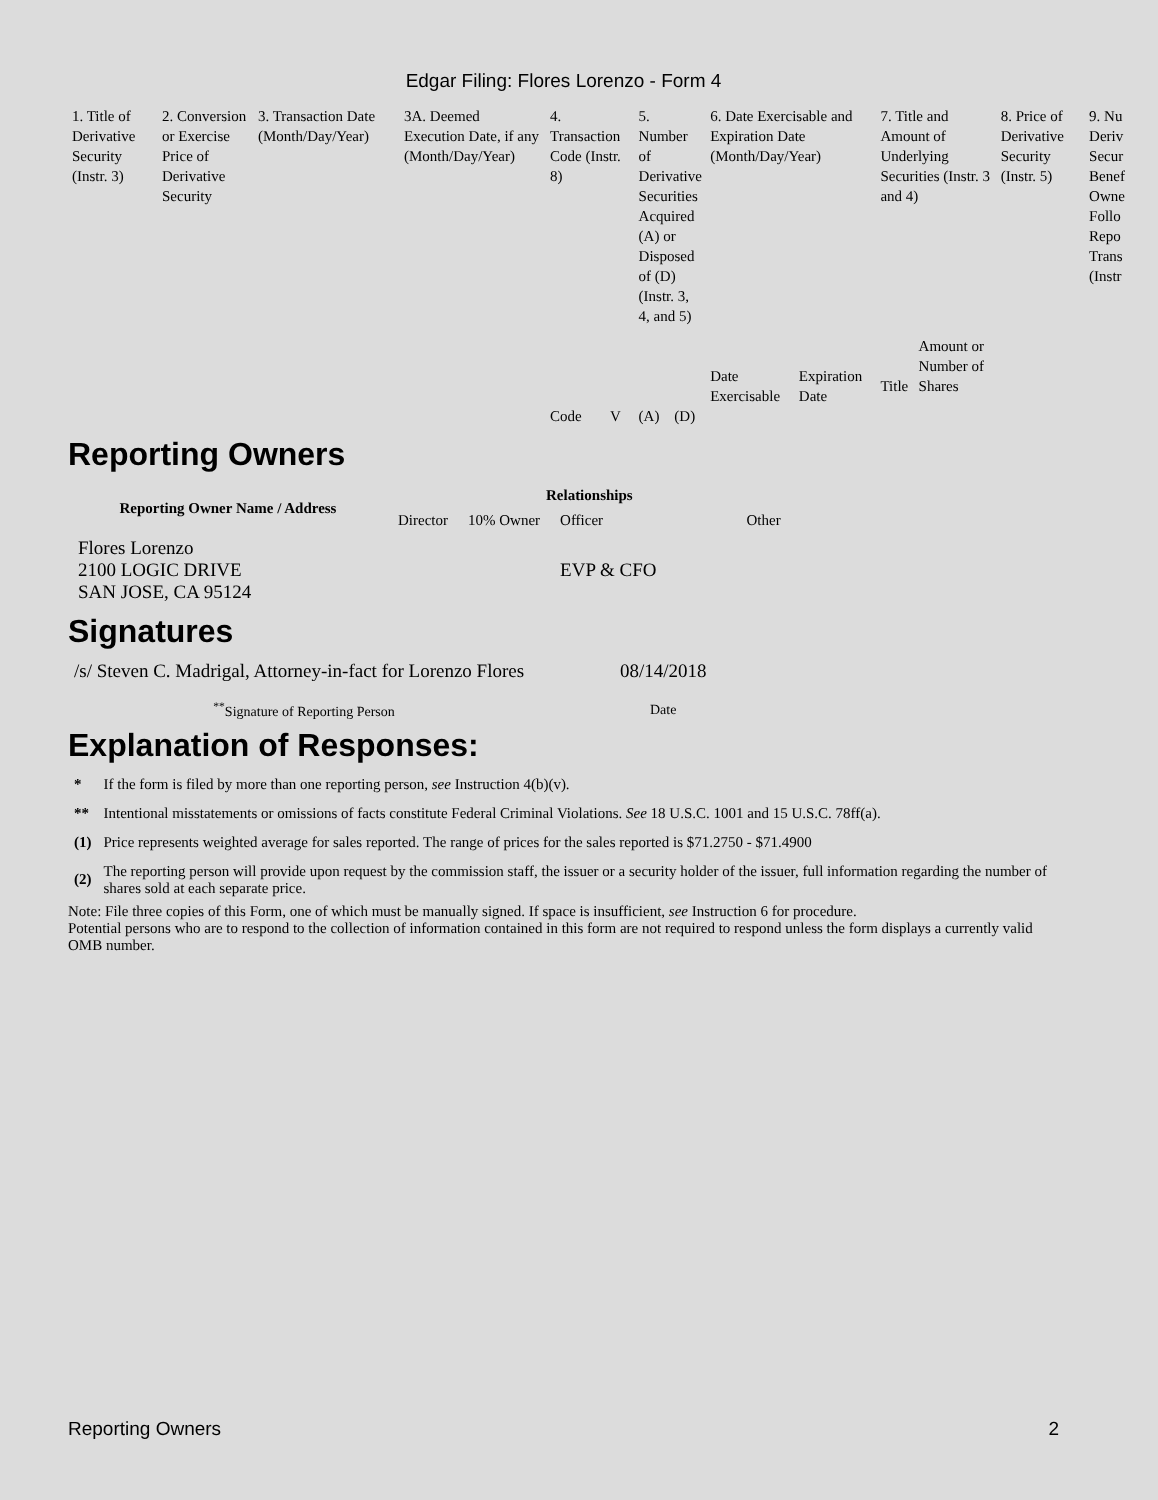Edgar Filing: Flores Lorenzo - Form 4
| 1. Title of Derivative Security (Instr. 3) | 2. Conversion or Exercise Price of Derivative Security | 3. Transaction Date (Month/Day/Year) | 3A. Deemed Execution Date, if any (Month/Day/Year) | 4. Transaction Code (Instr. 8) | | 5. Number of Derivative Securities Acquired (A) or Disposed of (D) (Instr. 3, 4, and 5) | | 6. Date Exercisable and Expiration Date (Month/Day/Year) | | 7. Title and Amount of Underlying Securities (Instr. 3 and 4) | | 8. Price of Derivative Security (Instr. 5) | 9. Nu Deriv Secur Benef Owne Follo Repo Trans (Instr |
| --- | --- | --- | --- | --- | --- | --- | --- | --- | --- | --- | --- | --- | --- |
| | | | | | | | | Date Exercisable | Expiration Date | Title | Amount or Number of Shares | | |
| | | | | Code | V | (A) | (D) | | | | | | |
Reporting Owners
| Reporting Owner Name / Address | Relationships | | | |
| --- | --- | --- | --- | --- |
| | Director | 10% Owner | Officer | Other |
| Flores Lorenzo 2100 LOGIC DRIVE SAN JOSE, CA 95124 | | | EVP & CFO | |
Signatures
| /s/ Steven C. Madrigal, Attorney-in-fact for Lorenzo Flores | 08/14/2018 |
| <sup>**</sup> Signature of Reporting Person | Date |
Explanation of Responses:
| * | If the form is filed by more than one reporting person, see Instruction 4(b)(v). |
| ** | Intentional misstatements or omissions of facts constitute Federal Criminal Violations. See 18 U.S.C. 1001 and 15 U.S.C. 78ff(a). |
| (1) | Price represents weighted average for sales reported. The range of prices for the sales reported is $71.2750 - $71.4900 |
| (2) | The reporting person will provide upon request by the commission staff, the issuer or a security holder of the issuer, full information regarding the number of shares sold at each separate price. |
Note: File three copies of this Form, one of which must be manually signed. If space is insufficient, see Instruction 6 for procedure.
Potential persons who are to respond to the collection of information contained in this form are not required to respond unless the form displays a currently valid OMB number.
Reporting Owners 2